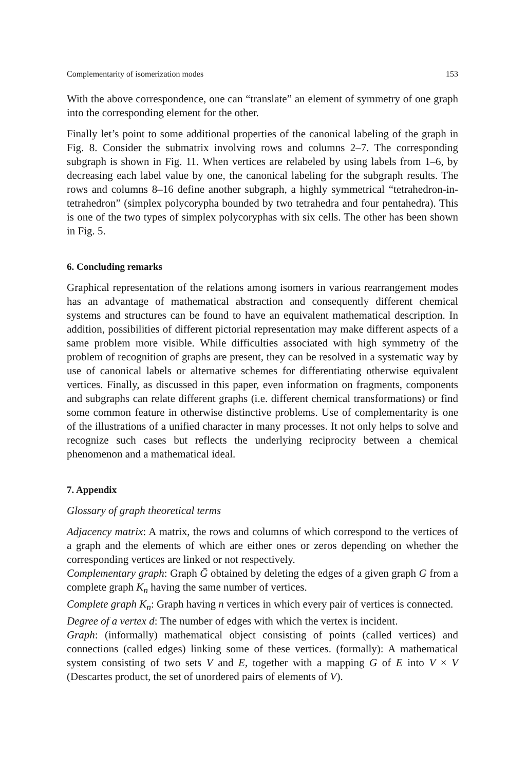Complementarity of isomerization modes 153
With the above correspondence, one can “translate” an element of symmetry of one graph into the corresponding element for the other.
Finally let’s point to some additional properties of the canonical labeling of the graph in Fig. 8. Consider the submatrix involving rows and columns 2–7. The corresponding subgraph is shown in Fig. 11. When vertices are relabeled by using labels from 1–6, by decreasing each label value by one, the canonical labeling for the subgraph results. The rows and columns 8–16 define another subgraph, a highly symmetrical “tetrahedron-in-tetrahedron” (simplex polycorypha bounded by two tetrahedra and four pentahedra). This is one of the two types of simplex polycoryphas with six cells. The other has been shown in Fig. 5.
6. Concluding remarks
Graphical representation of the relations among isomers in various rearrangement modes has an advantage of mathematical abstraction and consequently different chemical systems and structures can be found to have an equivalent mathematical description. In addition, possibilities of different pictorial representation may make different aspects of a same problem more visible. While difficulties associated with high symmetry of the problem of recognition of graphs are present, they can be resolved in a systematic way by use of canonical labels or alternative schemes for differentiating otherwise equivalent vertices. Finally, as discussed in this paper, even information on fragments, components and subgraphs can relate different graphs (i.e. different chemical transformations) or find some common feature in otherwise distinctive problems. Use of complementarity is one of the illustrations of a unified character in many processes. It not only helps to solve and recognize such cases but reflects the underlying reciprocity between a chemical phenomenon and a mathematical ideal.
7. Appendix
Glossary of graph theoretical terms
Adjacency matrix: A matrix, the rows and columns of which correspond to the vertices of a graph and the elements of which are either ones or zeros depending on whether the corresponding vertices are linked or not respectively.
Complementary graph: Graph Ḡ obtained by deleting the edges of a given graph G from a complete graph K<sub>n</sub> having the same number of vertices.
Complete graph K<sub>n</sub>: Graph having n vertices in which every pair of vertices is connected.
Degree of a vertex d: The number of edges with which the vertex is incident.
Graph: (informally) mathematical object consisting of points (called vertices) and connections (called edges) linking some of these vertices. (formally): A mathematical system consisting of two sets V and E, together with a mapping G of E into V × V (Descartes product, the set of unordered pairs of elements of V).